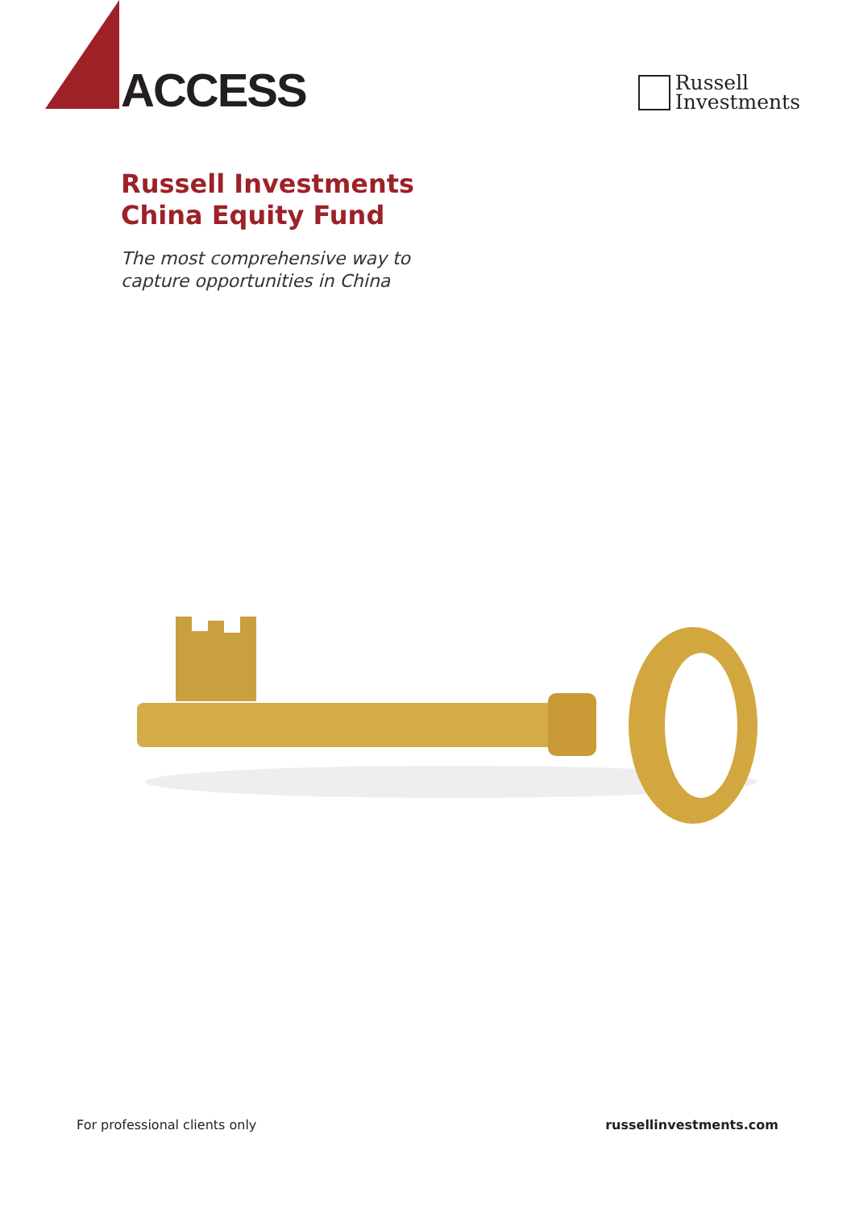ACCESS
Russell
Investments
Russell Investments
China Equity Fund
The most comprehensive way to
capture opportunities in China
For professional clients only russellinvestments.com